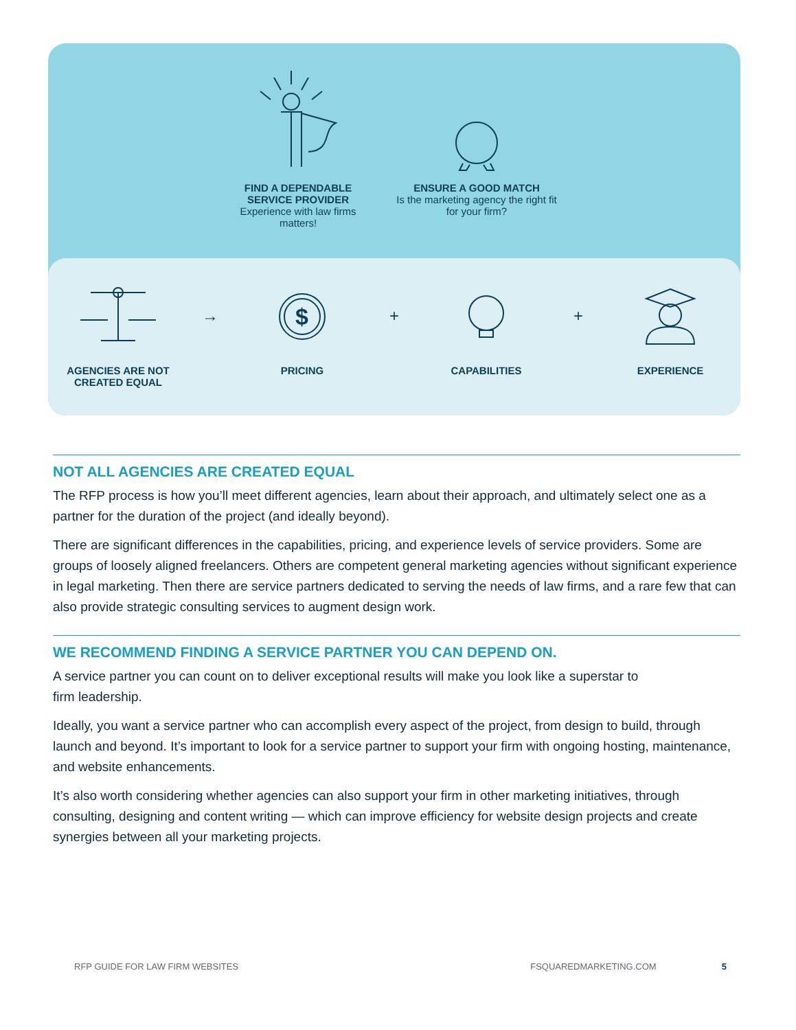FIND A DEPENDABLE SERVICE PROVIDER
Experience with law firms matters!
ENSURE A GOOD MATCH
Is the marketing agency the right fit for your firm?
AGENCIES ARE NOT CREATED EQUAL
→
$
PRICING
+
CAPABILITIES
+
EXPERIENCE
NOT ALL AGENCIES ARE CREATED EQUAL
The RFP process is how you’ll meet different agencies, learn about their approach, and ultimately select one as a partner for the duration of the project (and ideally beyond).
There are significant differences in the capabilities, pricing, and experience levels of service providers. Some are groups of loosely aligned freelancers. Others are competent general marketing agencies without significant experience in legal marketing. Then there are service partners dedicated to serving the needs of law firms, and a rare few that can also provide strategic consulting services to augment design work.
WE RECOMMEND FINDING A SERVICE PARTNER YOU CAN DEPEND ON.
A service partner you can count on to deliver exceptional results will make you look like a superstar to
firm leadership.
Ideally, you want a service partner who can accomplish every aspect of the project, from design to build, through launch and beyond. It’s important to look for a service partner to support your firm with ongoing hosting, maintenance, and website enhancements.
It’s also worth considering whether agencies can also support your firm in other marketing initiatives, through consulting, designing and content writing — which can improve efficiency for website design projects and create synergies between all your marketing projects.
RFP GUIDE FOR LAW FIRM WEBSITES FSQUAREDMARKETING.COM 5